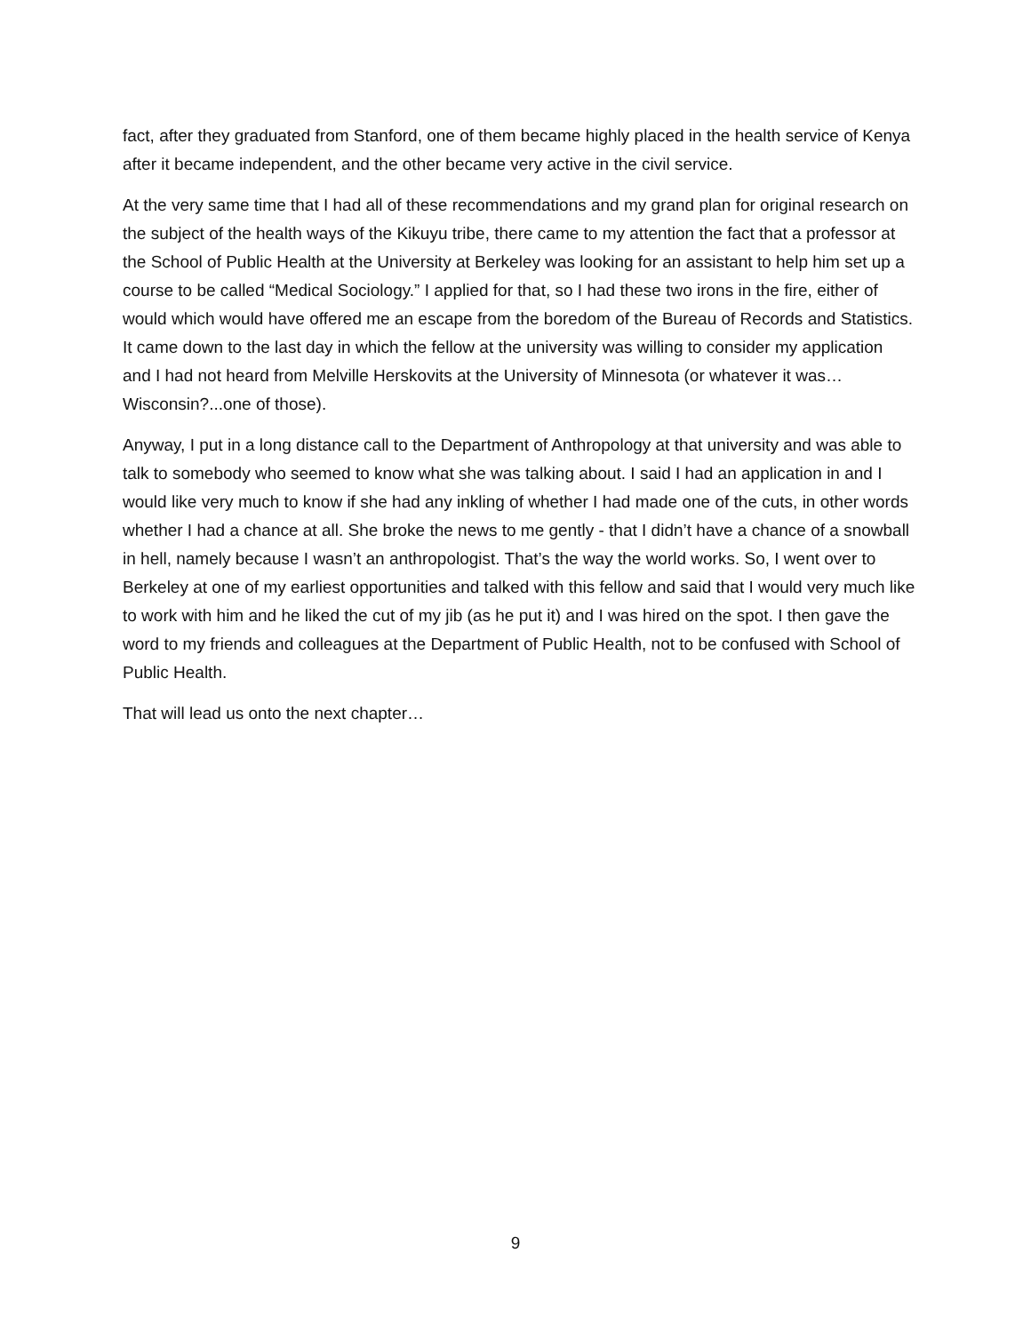fact, after they graduated from Stanford, one of them became highly placed in the health service of Kenya after it became independent, and the other became very active in the civil service.
At the very same time that I had all of these recommendations and my grand plan for original research on the subject of the health ways of the Kikuyu tribe, there came to my attention the fact that a professor at the School of Public Health at the University at Berkeley was looking for an assistant to help him set up a course to be called “Medical Sociology.” I applied for that, so I had these two irons in the fire, either of would which would have offered me an escape from the boredom of the Bureau of Records and Statistics. It came down to the last day in which the fellow at the university was willing to consider my application and I had not heard from Melville Herskovits at the University of Minnesota (or whatever it was…Wisconsin?...one of those).
Anyway, I put in a long distance call to the Department of Anthropology at that university and was able to talk to somebody who seemed to know what she was talking about. I said I had an application in and I would like very much to know if she had any inkling of whether I had made one of the cuts, in other words whether I had a chance at all. She broke the news to me gently - that I didn’t have a chance of a snowball in hell, namely because I wasn’t an anthropologist. That’s the way the world works. So, I went over to Berkeley at one of my earliest opportunities and talked with this fellow and said that I would very much like to work with him and he liked the cut of my jib (as he put it) and I was hired on the spot. I then gave the word to my friends and colleagues at the Department of Public Health, not to be confused with School of Public Health.
That will lead us onto the next chapter…
9